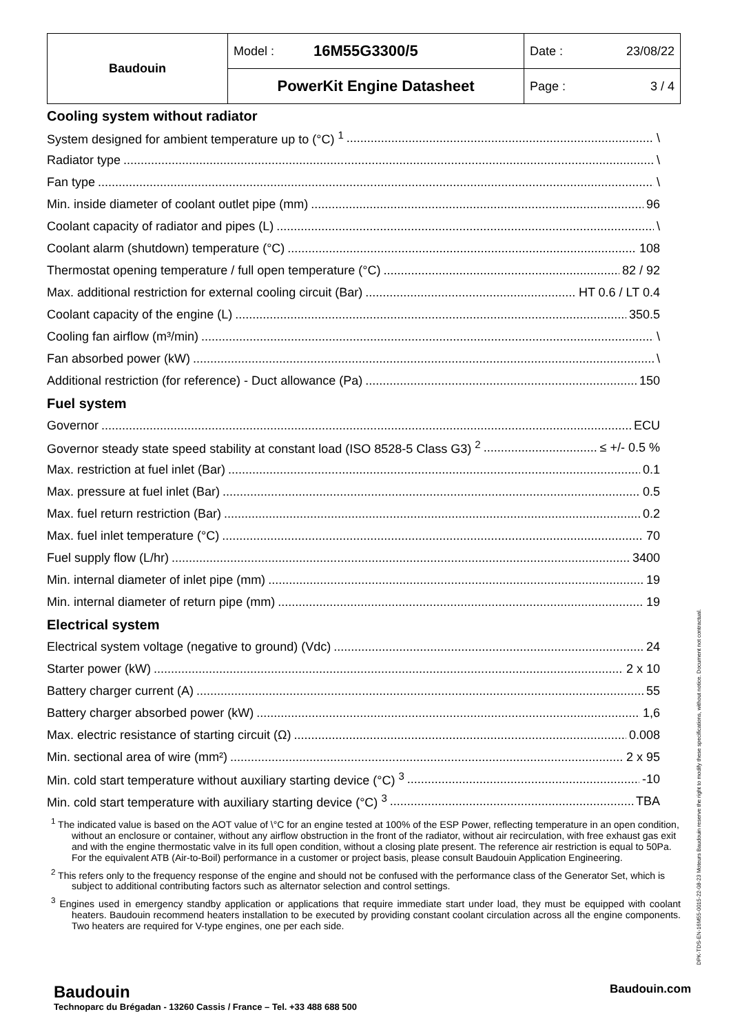| Baudouin | Model : | 16M55G3300/5 | Date : 23/08/22 |
| | PowerKit Engine Datasheet | | Page : 3 / 4 |
Cooling system without radiator
System designed for ambient temperature up to (°C) <sup>1</sup> \
Radiator type \
Fan type \
Min. inside diameter of coolant outlet pipe (mm) 96
Coolant capacity of radiator and pipes (L) \
Coolant alarm (shutdown) temperature (°C) 108
Thermostat opening temperature / full open temperature (°C) 82 / 92
Max. additional restriction for external cooling circuit (Bar) HT 0.6 / LT 0.4
Coolant capacity of the engine (L) 350.5
Cooling fan airflow (m³/min) \
Fan absorbed power (kW) \
Additional restriction (for reference) - Duct allowance (Pa) 150
Fuel system
Governor ECU
Governor steady state speed stability at constant load (ISO 8528-5 Class G3) <sup>2</sup> ≤ +/- 0.5 %
Max. restriction at fuel inlet (Bar) 0.1
Max. pressure at fuel inlet (Bar) 0.5
Max. fuel return restriction (Bar) 0.2
Max. fuel inlet temperature (°C) 70
Fuel supply flow (L/hr) 3400
Min. internal diameter of inlet pipe (mm) 19
Min. internal diameter of return pipe (mm) 19
Electrical system
Electrical system voltage (negative to ground) (Vdc) 24
Starter power (kW) 2 x 10
Battery charger current (A) 55
Battery charger absorbed power (kW) 1,6
Max. electric resistance of starting circuit (Ω) 0.008
Min. sectional area of wire (mm²) 2 x 95
Min. cold start temperature without auxiliary starting device (°C) <sup>3</sup> -10
Min. cold start temperature with auxiliary starting device (°C) <sup>3</sup> TBA
<sup>1</sup> The indicated value is based on the AOT value of \°C for an engine tested at 100% of the ESP Power, reflecting temperature in an open condition, without an enclosure or container, without any airflow obstruction in the front of the radiator, without air recirculation, with free exhaust gas exit and with the engine thermostatic valve in its full open condition, without a closing plate present. The reference air restriction is equal to 50Pa. For the equivalent ATB (Air-to-Boil) performance in a customer or project basis, please consult Baudouin Application Engineering.
<sup>2</sup> This refers only to the frequency response of the engine and should not be confused with the performance class of the Generator Set, which is subject to additional contributing factors such as alternator selection and control settings.
<sup>3</sup> Engines used in emergency standby application or applications that require immediate start under load, they must be equipped with coolant heaters. Baudouin recommend heaters installation to be executed by providing constant coolant circulation across all the engine components. Two heaters are required for V-type engines, one per each side.
DPK-TDS-EN-16M55-0015-22-08-23 Moteurs Baudouin reserve the right to modify these specifications, without notice. Document not contractual.
Baudouin Baudouin.com
Technoparc du Brégadan - 13260 Cassis / France – Tel. +33 488 688 500